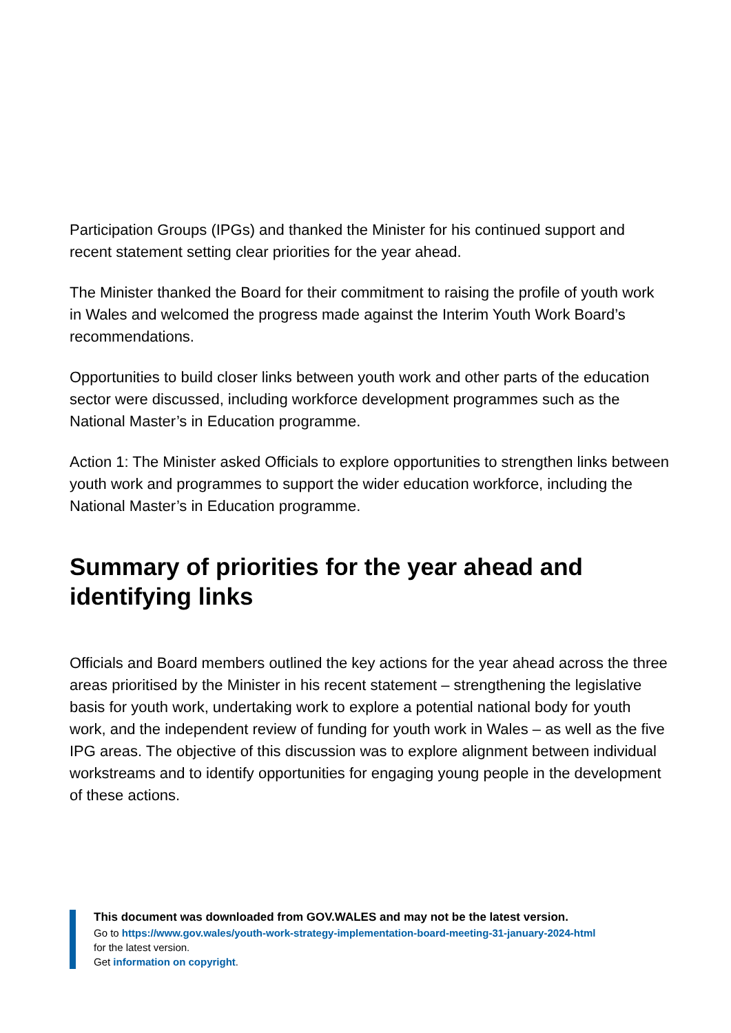Participation Groups (IPGs) and thanked the Minister for his continued support and recent statement setting clear priorities for the year ahead.
The Minister thanked the Board for their commitment to raising the profile of youth work in Wales and welcomed the progress made against the Interim Youth Work Board’s recommendations.
Opportunities to build closer links between youth work and other parts of the education sector were discussed, including workforce development programmes such as the National Master’s in Education programme.
Action 1: The Minister asked Officials to explore opportunities to strengthen links between youth work and programmes to support the wider education workforce, including the National Master’s in Education programme.
Summary of priorities for the year ahead and identifying links
Officials and Board members outlined the key actions for the year ahead across the three areas prioritised by the Minister in his recent statement – strengthening the legislative basis for youth work, undertaking work to explore a potential national body for youth work, and the independent review of funding for youth work in Wales – as well as the five IPG areas. The objective of this discussion was to explore alignment between individual workstreams and to identify opportunities for engaging young people in the development of these actions.
This document was downloaded from GOV.WALES and may not be the latest version.
Go to https://www.gov.wales/youth-work-strategy-implementation-board-meeting-31-january-2024-html
for the latest version.
Get information on copyright.